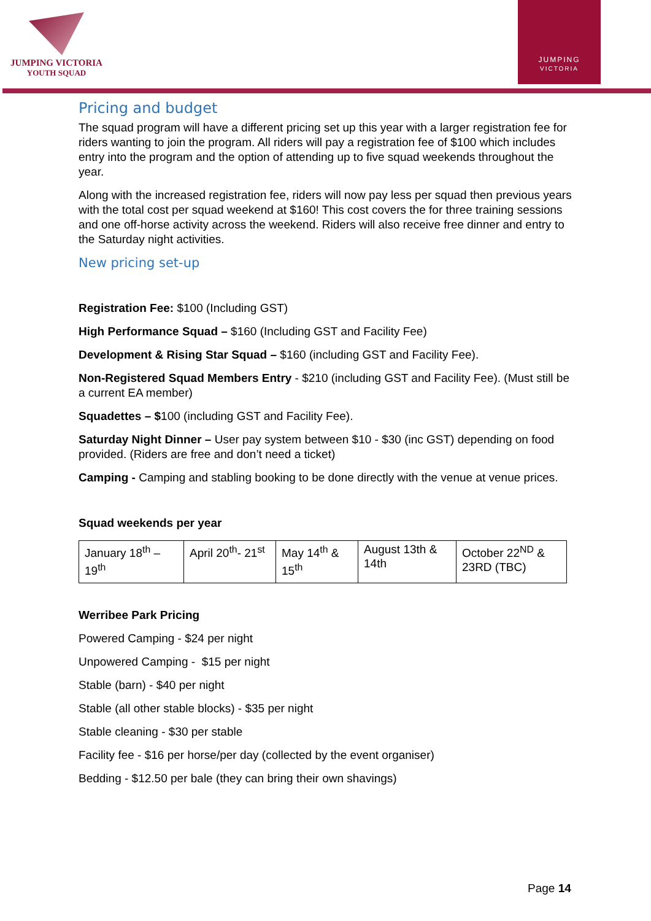JUMPING VICTORIA
YOUTH SQUAD
JUMPING
VICTORIA
Pricing and budget
The squad program will have a different pricing set up this year with a larger registration fee for riders wanting to join the program. All riders will pay a registration fee of $100 which includes entry into the program and the option of attending up to five squad weekends throughout the year.
Along with the increased registration fee, riders will now pay less per squad then previous years with the total cost per squad weekend at $160! This cost covers the for three training sessions and one off-horse activity across the weekend. Riders will also receive free dinner and entry to the Saturday night activities.
New pricing set-up
Registration Fee: $100 (Including GST)
High Performance Squad – $160 (Including GST and Facility Fee)
Development & Rising Star Squad – $160 (including GST and Facility Fee).
Non-Registered Squad Members Entry - $210 (including GST and Facility Fee). (Must still be a current EA member)
Squadettes – $100 (including GST and Facility Fee).
Saturday Night Dinner – User pay system between $10 - $30 (inc GST) depending on food provided. (Riders are free and don’t need a ticket)
Camping - Camping and stabling booking to be done directly with the venue at venue prices.
Squad weekends per year
| January 18<sup>th</sup> – 19<sup>th</sup> | April 20<sup>th</sup>- 21<sup>st</sup> | May 14<sup>th</sup> & 15<sup>th</sup> | August 13th & 14th | October 22<sup>ND</sup> & 23RD (TBC) |
Werribee Park Pricing
Powered Camping - $24 per night
Unpowered Camping - $15 per night
Stable (barn) - $40 per night
Stable (all other stable blocks) - $35 per night
Stable cleaning - $30 per stable
Facility fee - $16 per horse/per day (collected by the event organiser)
Bedding - $12.50 per bale (they can bring their own shavings)
Page 14